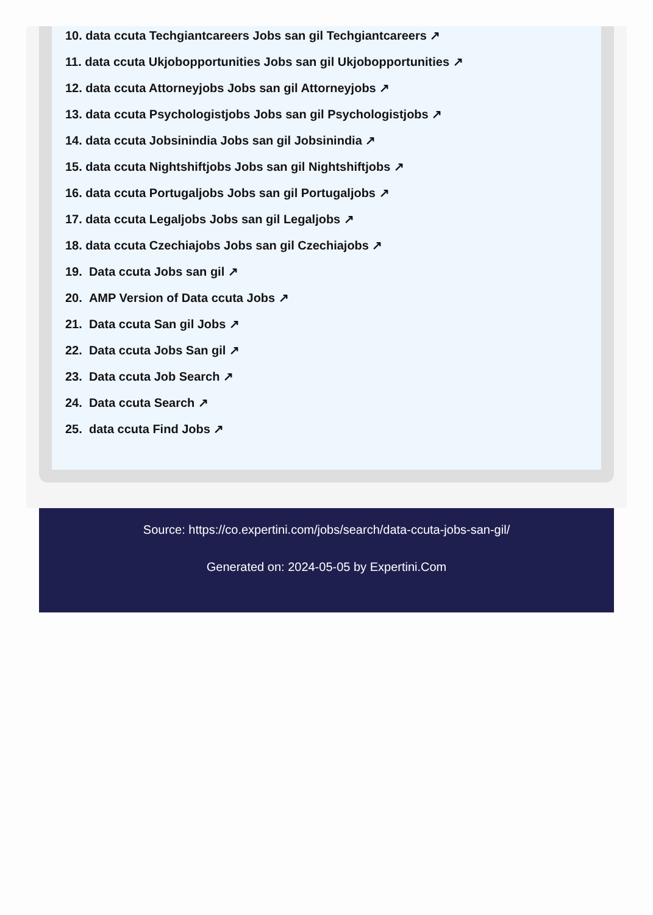10. data ccuta Techgiantcareers Jobs san gil Techgiantcareers ↗
11. data ccuta Ukjobopportunities Jobs san gil Ukjobopportunities ↗
12. data ccuta Attorneyjobs Jobs san gil Attorneyjobs ↗
13. data ccuta Psychologistjobs Jobs san gil Psychologistjobs ↗
14. data ccuta Jobsinindia Jobs san gil Jobsinindia ↗
15. data ccuta Nightshiftjobs Jobs san gil Nightshiftjobs ↗
16. data ccuta Portugaljobs Jobs san gil Portugaljobs ↗
17. data ccuta Legaljobs Jobs san gil Legaljobs ↗
18. data ccuta Czechiajobs Jobs san gil Czechiajobs ↗
19. Data ccuta Jobs san gil ↗
20. AMP Version of Data ccuta Jobs ↗
21. Data ccuta San gil Jobs ↗
22. Data ccuta Jobs San gil ↗
23. Data ccuta Job Search ↗
24. Data ccuta Search ↗
25. data ccuta Find Jobs ↗
Source: https://co.expertini.com/jobs/search/data-ccuta-jobs-san-gil/
Generated on: 2024-05-05 by Expertini.Com